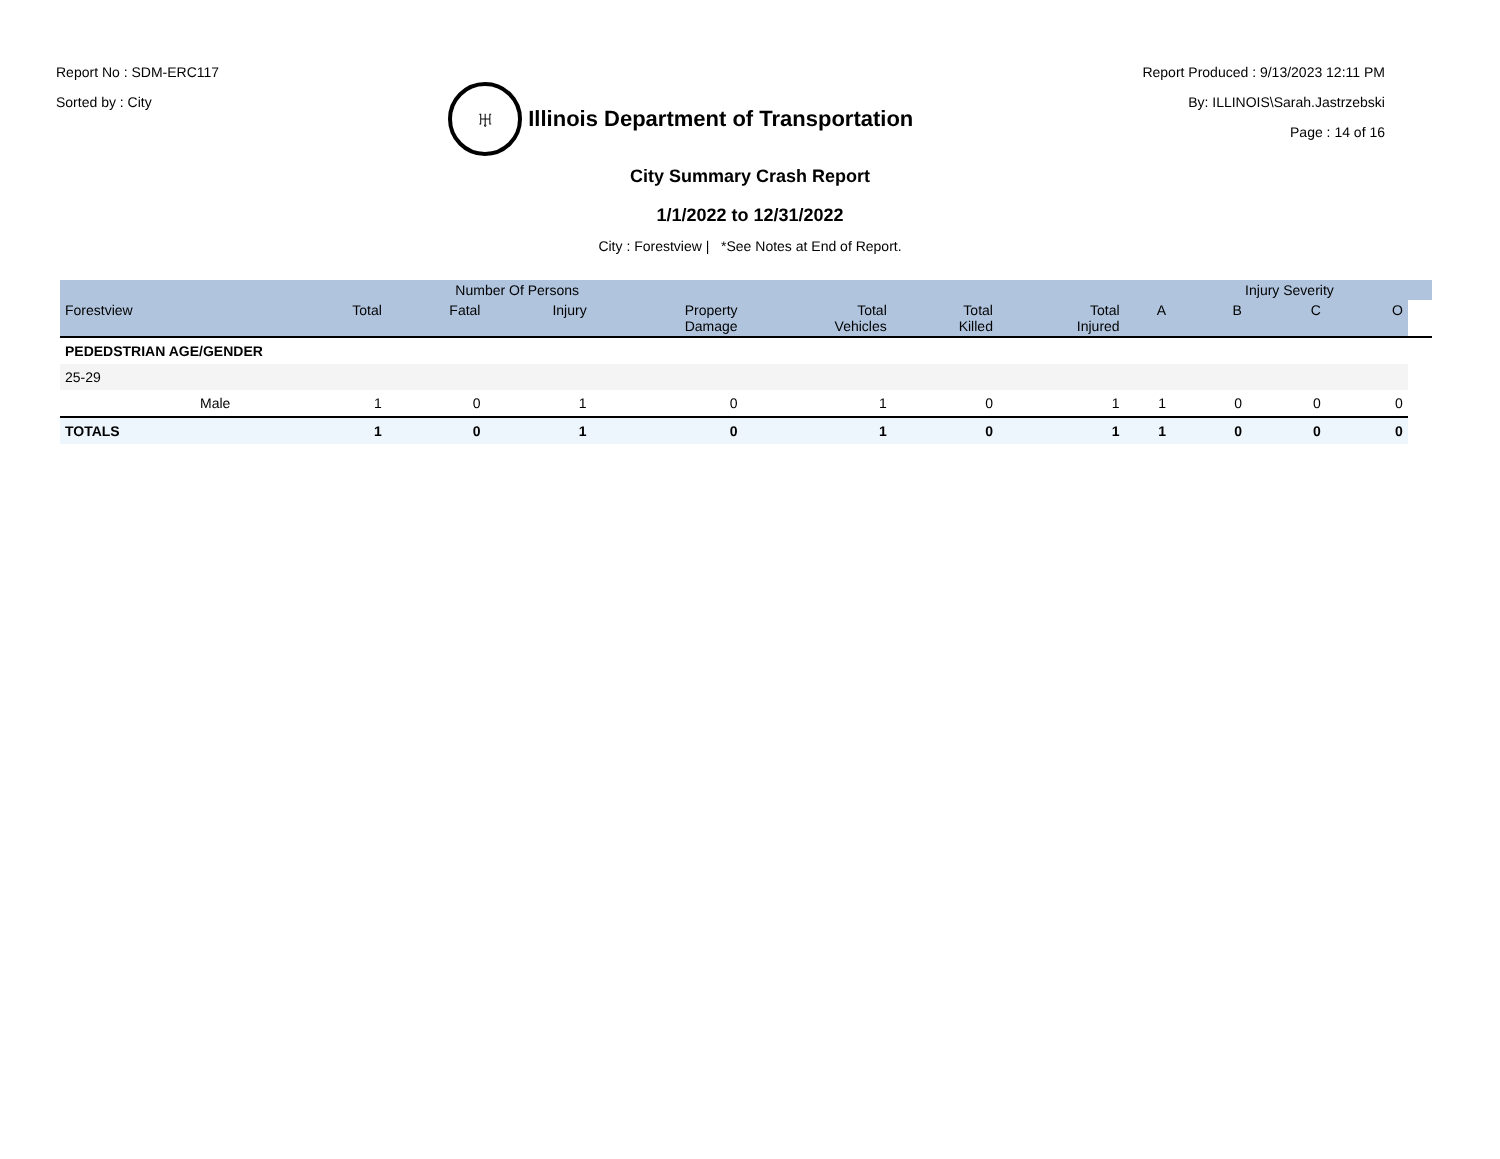Report No : SDM-ERC117
Sorted by : City
♅
Illinois Department of Transportation
Report Produced : 9/13/2023 12:11 PM
By: ILLINOIS\Sarah.Jastrzebski
Page : 14 of 16
City Summary Crash Report
1/1/2022 to 12/31/2022
City : Forestview | *See Notes at End of Report.
| | | Number Of Persons | | | | | | | | Injury Severity | | | |
| --- | --- | --- | --- | --- | --- | --- | --- | --- | --- | --- | --- | --- | --- |
| Forestview | | Total | Fatal | Injury | Property Damage | Total Vehicles | Total Killed | Total Injured | A | B | C | O | |
| PEDEDSTRIAN AGE/GENDER | | | | | | | | | | | | | |
| 25-29 | | | | | | | | | | | | | |
| | Male | 1 | 0 | 1 | 0 | 1 | 0 | 1 | 1 | 0 | 0 | 0 | |
| TOTALS | | 1 | 0 | 1 | 0 | 1 | 0 | 1 | 1 | 0 | 0 | 0 | |